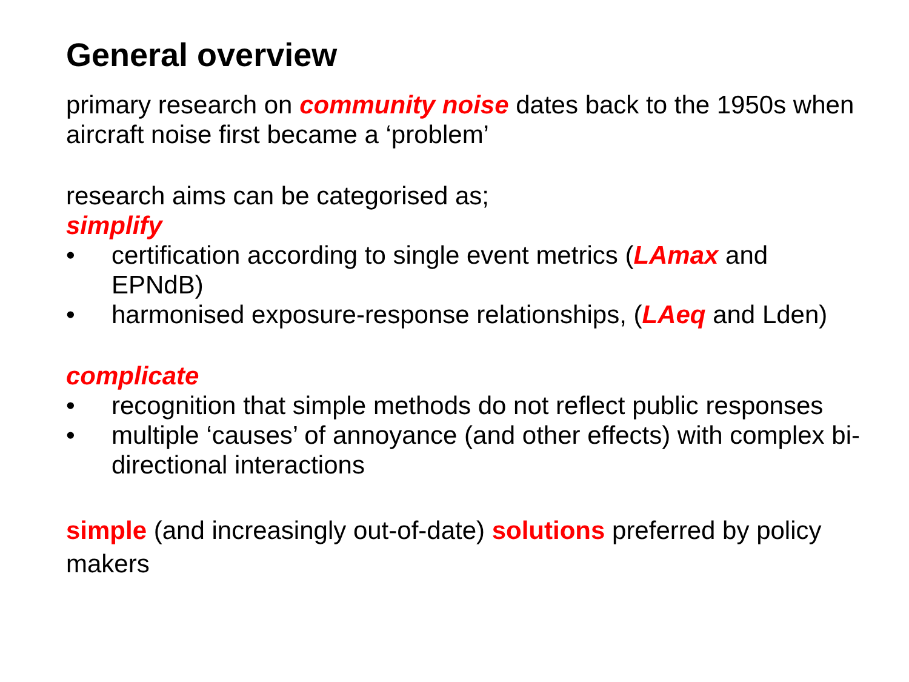General overview
primary research on community noise dates back to the 1950s when aircraft noise first became a ‘problem’
research aims can be categorised as;
simplify
• certification according to single event metrics (LAmax and EPNdB)
• harmonised exposure-response relationships, (LAeq and Lden)
complicate
• recognition that simple methods do not reflect public responses
• multiple ‘causes’ of annoyance (and other effects) with complex bi-directional interactions
simple (and increasingly out-of-date) solutions preferred by policy makers